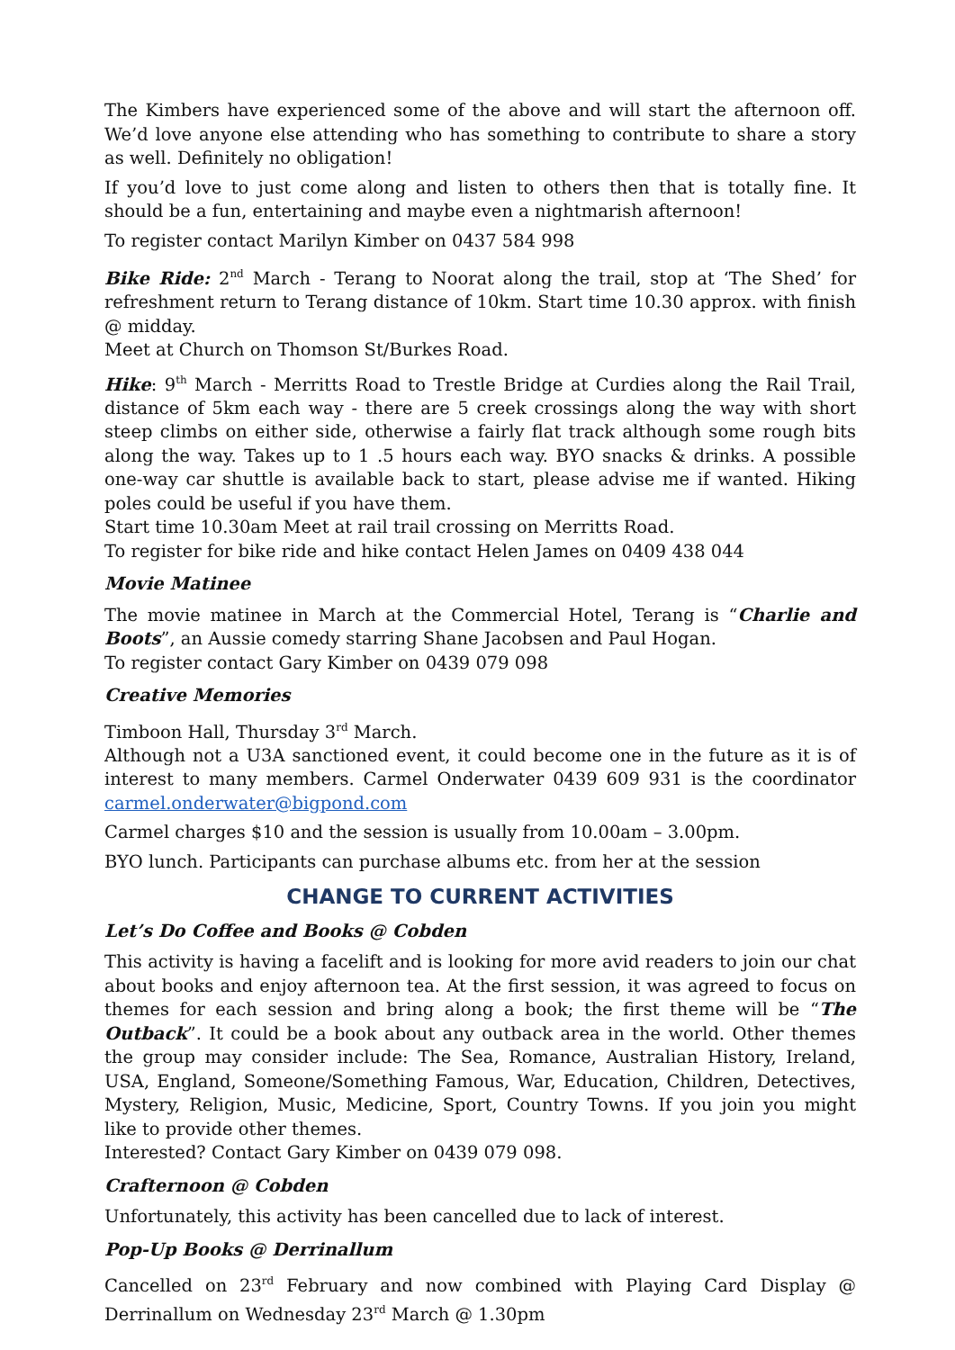The Kimbers have experienced some of the above and will start the afternoon off. We’d love anyone else attending who has something to contribute to share a story as well. Definitely no obligation!
If you’d love to just come along and listen to others then that is totally fine. It should be a fun, entertaining and maybe even a nightmarish afternoon!
To register contact Marilyn Kimber on 0437 584 998
Bike Ride: 2<sup>nd</sup> March - Terang to Noorat along the trail, stop at ‘The Shed’ for refreshment return to Terang distance of 10km. Start time 10.30 approx. with finish @ midday.
Meet at Church on Thomson St/Burkes Road.
Hike: 9<sup>th</sup> March - Merritts Road to Trestle Bridge at Curdies along the Rail Trail, distance of 5km each way - there are 5 creek crossings along the way with short steep climbs on either side, otherwise a fairly flat track although some rough bits along the way. Takes up to 1 .5 hours each way. BYO snacks & drinks. A possible one-way car shuttle is available back to start, please advise me if wanted. Hiking poles could be useful if you have them.
Start time 10.30am Meet at rail trail crossing on Merritts Road.
To register for bike ride and hike contact Helen James on 0409 438 044
Movie Matinee
The movie matinee in March at the Commercial Hotel, Terang is “Charlie and Boots”, an Aussie comedy starring Shane Jacobsen and Paul Hogan.
To register contact Gary Kimber on 0439 079 098
Creative Memories
Timboon Hall, Thursday 3<sup>rd</sup> March.
Although not a U3A sanctioned event, it could become one in the future as it is of interest to many members. Carmel Onderwater 0439 609 931 is the coordinator carmel.onderwater@bigpond.com
Carmel charges $10 and the session is usually from 10.00am – 3.00pm.
BYO lunch. Participants can purchase albums etc. from her at the session
CHANGE TO CURRENT ACTIVITIES
Let’s Do Coffee and Books @ Cobden
This activity is having a facelift and is looking for more avid readers to join our chat about books and enjoy afternoon tea. At the first session, it was agreed to focus on themes for each session and bring along a book; the first theme will be “The Outback”. It could be a book about any outback area in the world. Other themes the group may consider include: The Sea, Romance, Australian History, Ireland, USA, England, Someone/Something Famous, War, Education, Children, Detectives, Mystery, Religion, Music, Medicine, Sport, Country Towns. If you join you might like to provide other themes.
Interested? Contact Gary Kimber on 0439 079 098.
Crafternoon @ Cobden
Unfortunately, this activity has been cancelled due to lack of interest.
Pop-Up Books @ Derrinallum
Cancelled on 23<sup>rd</sup> February and now combined with Playing Card Display @ Derrinallum on Wednesday 23<sup>rd</sup> March @ 1.30pm